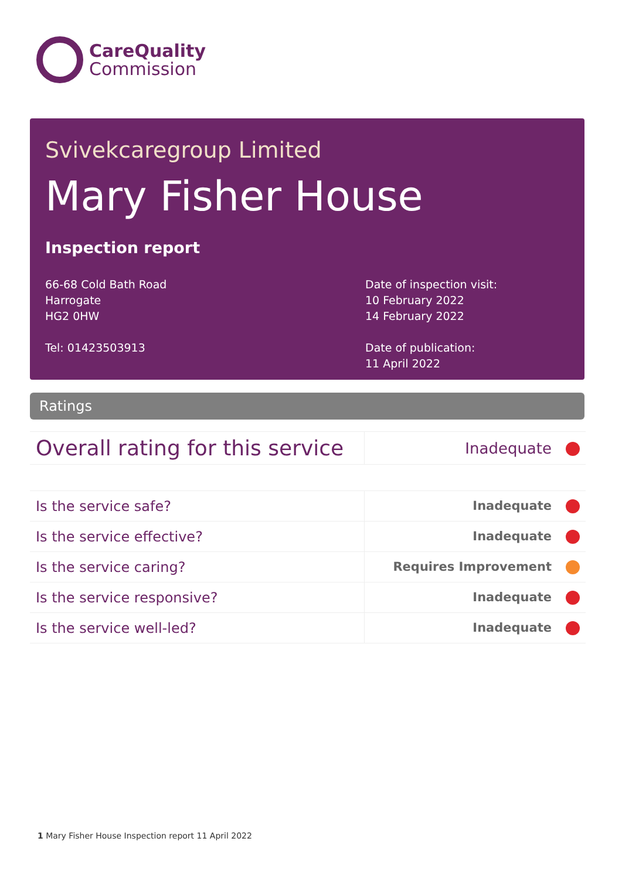CareQuality
Commission
Svivekcaregroup Limited
Mary Fisher House
Inspection report
66-68 Cold Bath Road
Harrogate
HG2 0HW
Tel: 01423503913
Date of inspection visit:
10 February 2022
14 February 2022
Date of publication:
11 April 2022
Ratings
| Overall rating for this service | Inadequate |
| Is the service safe? | Inadequate |
| Is the service effective? | Inadequate |
| Is the service caring? | Requires Improvement |
| Is the service responsive? | Inadequate |
| Is the service well-led? | Inadequate |
1 Mary Fisher House Inspection report 11 April 2022